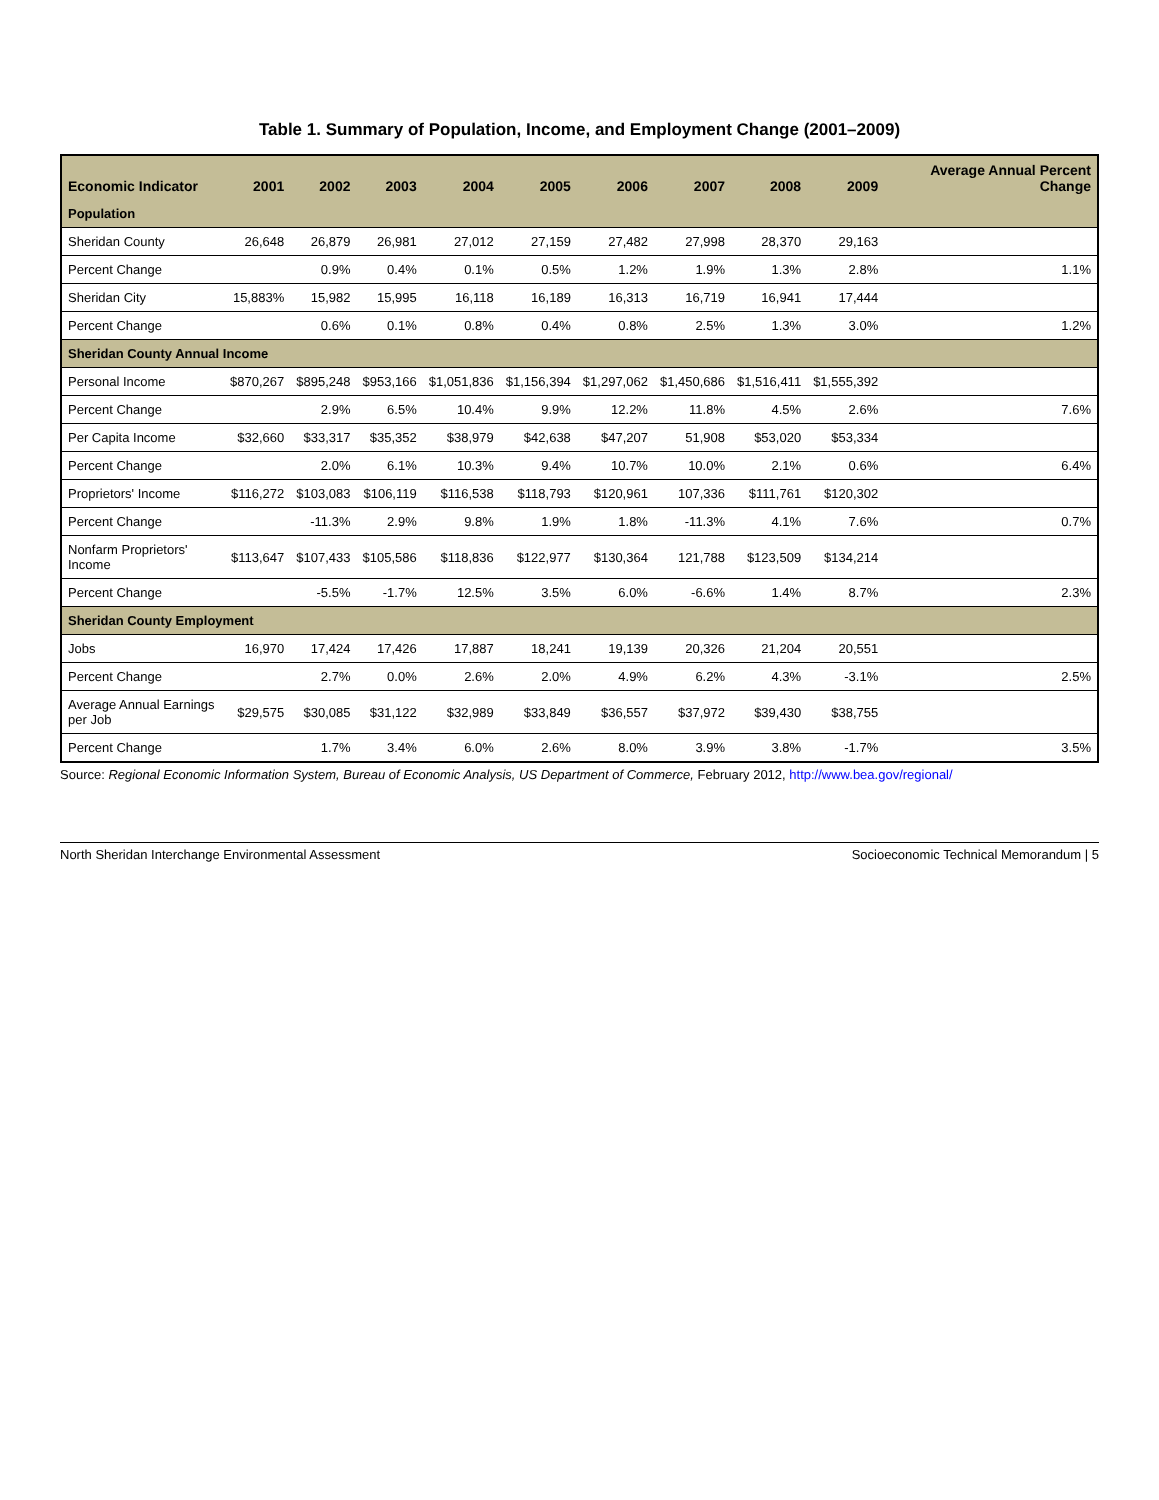Table 1. Summary of Population, Income, and Employment Change (2001–2009)
| Economic Indicator | 2001 | 2002 | 2003 | 2004 | 2005 | 2006 | 2007 | 2008 | 2009 | Average Annual Percent Change |
| --- | --- | --- | --- | --- | --- | --- | --- | --- | --- | --- |
| Population | | | | | | | | | | |
| Sheridan County | 26,648 | 26,879 | 26,981 | 27,012 | 27,159 | 27,482 | 27,998 | 28,370 | 29,163 | |
| Percent Change | | 0.9% | 0.4% | 0.1% | 0.5% | 1.2% | 1.9% | 1.3% | 2.8% | 1.1% |
| Sheridan City | 15,883% | 15,982 | 15,995 | 16,118 | 16,189 | 16,313 | 16,719 | 16,941 | 17,444 | |
| Percent Change | | 0.6% | 0.1% | 0.8% | 0.4% | 0.8% | 2.5% | 1.3% | 3.0% | 1.2% |
| Sheridan County Annual Income | | | | | | | | | | |
| Personal Income | $870,267 | $895,248 | $953,166 | $1,051,836 | $1,156,394 | $1,297,062 | $1,450,686 | $1,516,411 | $1,555,392 | |
| Percent Change | | 2.9% | 6.5% | 10.4% | 9.9% | 12.2% | 11.8% | 4.5% | 2.6% | 7.6% |
| Per Capita Income | $32,660 | $33,317 | $35,352 | $38,979 | $42,638 | $47,207 | 51,908 | $53,020 | $53,334 | |
| Percent Change | | 2.0% | 6.1% | 10.3% | 9.4% | 10.7% | 10.0% | 2.1% | 0.6% | 6.4% |
| Proprietors' Income | $116,272 | $103,083 | $106,119 | $116,538 | $118,793 | $120,961 | 107,336 | $111,761 | $120,302 | |
| Percent Change | | -11.3% | 2.9% | 9.8% | 1.9% | 1.8% | -11.3% | 4.1% | 7.6% | 0.7% |
| Nonfarm Proprietors' Income | $113,647 | $107,433 | $105,586 | $118,836 | $122,977 | $130,364 | 121,788 | $123,509 | $134,214 | |
| Percent Change | | -5.5% | -1.7% | 12.5% | 3.5% | 6.0% | -6.6% | 1.4% | 8.7% | 2.3% |
| Sheridan County Employment | | | | | | | | | | |
| Jobs | 16,970 | 17,424 | 17,426 | 17,887 | 18,241 | 19,139 | 20,326 | 21,204 | 20,551 | |
| Percent Change | | 2.7% | 0.0% | 2.6% | 2.0% | 4.9% | 6.2% | 4.3% | -3.1% | 2.5% |
| Average Annual Earnings per Job | $29,575 | $30,085 | $31,122 | $32,989 | $33,849 | $36,557 | $37,972 | $39,430 | $38,755 | |
| Percent Change | | 1.7% | 3.4% | 6.0% | 2.6% | 8.0% | 3.9% | 3.8% | -1.7% | 3.5% |
Source: Regional Economic Information System, Bureau of Economic Analysis, US Department of Commerce, February 2012, http://www.bea.gov/regional/
North Sheridan Interchange Environmental Assessment Socioeconomic Technical Memorandum | 5